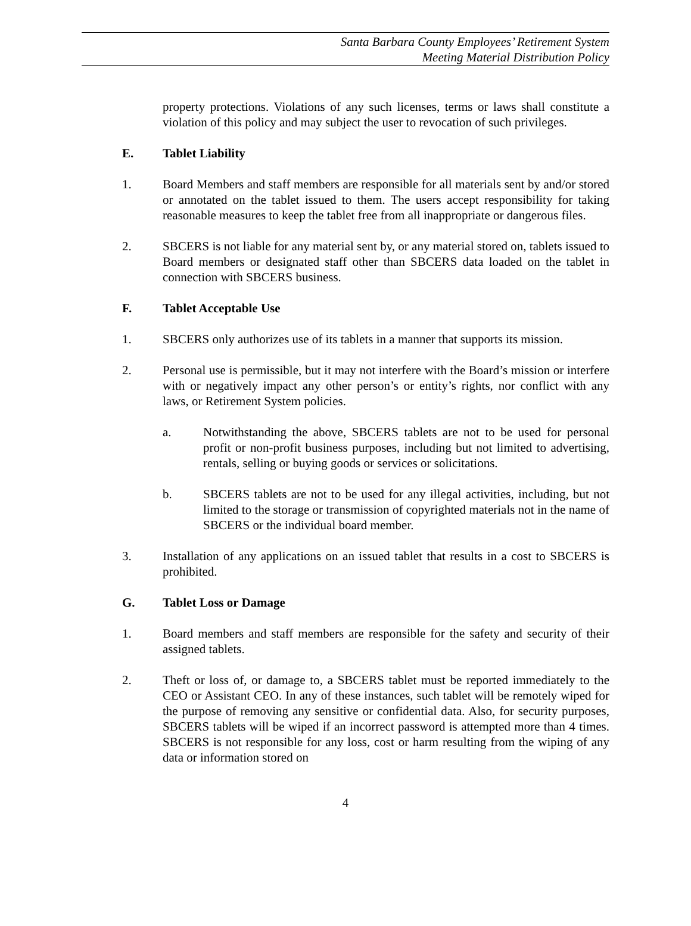Santa Barbara County Employees’ Retirement System
Meeting Material Distribution Policy
property protections. Violations of any such licenses, terms or laws shall constitute a violation of this policy and may subject the user to revocation of such privileges.
E. Tablet Liability
1. Board Members and staff members are responsible for all materials sent by and/or stored or annotated on the tablet issued to them. The users accept responsibility for taking reasonable measures to keep the tablet free from all inappropriate or dangerous files.
2. SBCERS is not liable for any material sent by, or any material stored on, tablets issued to Board members or designated staff other than SBCERS data loaded on the tablet in connection with SBCERS business.
F. Tablet Acceptable Use
1. SBCERS only authorizes use of its tablets in a manner that supports its mission.
2. Personal use is permissible, but it may not interfere with the Board’s mission or interfere with or negatively impact any other person’s or entity’s rights, nor conflict with any laws, or Retirement System policies.
a. Notwithstanding the above, SBCERS tablets are not to be used for personal profit or non-profit business purposes, including but not limited to advertising, rentals, selling or buying goods or services or solicitations.
b. SBCERS tablets are not to be used for any illegal activities, including, but not limited to the storage or transmission of copyrighted materials not in the name of SBCERS or the individual board member.
3. Installation of any applications on an issued tablet that results in a cost to SBCERS is prohibited.
G. Tablet Loss or Damage
1. Board members and staff members are responsible for the safety and security of their assigned tablets.
2. Theft or loss of, or damage to, a SBCERS tablet must be reported immediately to the CEO or Assistant CEO. In any of these instances, such tablet will be remotely wiped for the purpose of removing any sensitive or confidential data. Also, for security purposes, SBCERS tablets will be wiped if an incorrect password is attempted more than 4 times. SBCERS is not responsible for any loss, cost or harm resulting from the wiping of any data or information stored on
4